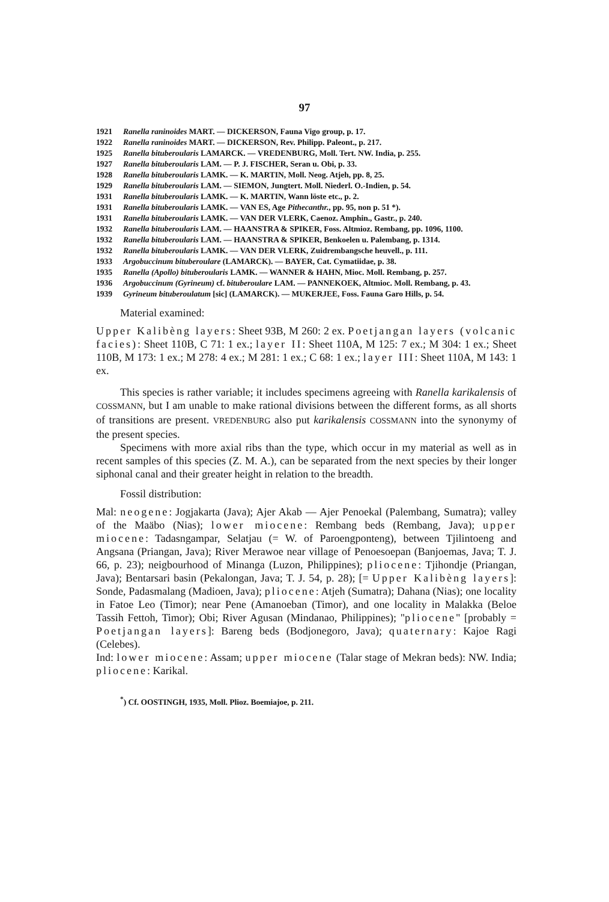97
1921 Ranella raninoides MART. — DICKERSON, Fauna Vigo group, p. 17.
1922 Ranella raninoides MART. — DICKERSON, Rev. Philipp. Paleont., p. 217.
1925 Ranella bituberoularis LAMARCK. — VREDENBURG, Moll. Tert. NW. India, p. 255.
1927 Ranella bituberoularis LAM. — P. J. FISCHER, Seran u. Obi, p. 33.
1928 Ranella bituberoularis LAMK. — K. MARTIN, Moll. Neog. Atjeh, pp. 8, 25.
1929 Ranella bituberoularis LAM. — SIEMON, Jungtert. Moll. Niederl. O.-Indien, p. 54.
1931 Ranella bituberoularis LAMK. — K. MARTIN, Wann löste etc., p. 2.
1931 Ranella bituberoularis LAMK. — VAN ES, Age Pithecanthr., pp. 95, non p. 51 *).
1931 Ranella bituberoularis LAMK. — VAN DER VLERK, Caenoz. Amphin., Gastr., p. 240.
1932 Ranella bituberoularis LAM. — HAANSTRA & SPIKER, Foss. Altmioz. Rembang, pp. 1096, 1100.
1932 Ranella bituberoularis LAM. — HAANSTRA & SPIKER, Benkoelen u. Palembang, p. 1314.
1932 Ranella bituberoularis LAMK. — VAN DER VLERK, Zuidrembangsche heuvell., p. 111.
1933 Argobuccinum bituberoulare (LAMARCK). — BAYER, Cat. Cymatiidae, p. 38.
1935 Ranella (Apollo) bituberoularis LAMK. — WANNER & HAHN, Mioc. Moll. Rembang, p. 257.
1936 Argobuccinum (Gyrineum) cf. bituberoulare LAM. — PANNEKOEK, Altmioc. Moll. Rembang, p. 43.
1939 Gyrineum bituberoulatum [sic] (LAMARCK). — MUKERJEE, Foss. Fauna Garo Hills, p. 54.
Material examined:
Upper Kalibèng layers: Sheet 93B, M 260: 2 ex. Poetjangan layers (volcanic facies): Sheet 110B, C 71: 1 ex.; layer II: Sheet 110A, M 125: 7 ex.; M 304: 1 ex.; Sheet 110B, M 173: 1 ex.; M 278: 4 ex.; M 281: 1 ex.; C 68: 1 ex.; layer III: Sheet 110A, M 143: 1 ex.
This species is rather variable; it includes specimens agreeing with Ranella karikalensis of COSSMANN, but I am unable to make rational divisions between the different forms, as all shorts of transitions are present. VREDENBURG also put karikalensis COSSMANN into the synonymy of the present species.
Specimens with more axial ribs than the type, which occur in my material as well as in recent samples of this species (Z. M. A.), can be separated from the next species by their longer siphonal canal and their greater height in relation to the breadth.
Fossil distribution:
Mal: neogene: Jogjakarta (Java); Ajer Akab — Ajer Penoekal (Palembang, Sumatra); valley of the Maäbo (Nias); lower miocene: Rembang beds (Rembang, Java); upper miocene: Tadasngampar, Selatjau (= W. of Paroengponteng), between Tjilintoeng and Angsana (Priangan, Java); River Merawoe near village of Penoesoepan (Banjoemas, Java; T. J. 66, p. 23); neigbourhood of Minanga (Luzon, Philippines); pliocene: Tjihondje (Priangan, Java); Bentarsari basin (Pekalongan, Java; T. J. 54, p. 28); [= Upper Kalibèng layers]: Sonde, Padasmalang (Madioen, Java); pliocene: Atjeh (Sumatra); Dahana (Nias); one locality in Fatoe Leo (Timor); near Pene (Amanoeban (Timor), and one locality in Malakka (Beloe Tassih Fettoh, Timor); Obi; River Agusan (Mindanao, Philippines); "pliocene" [probably = Poetjangan layers]: Bareng beds (Bodjonegoro, Java); quaternary: Kajoe Ragi (Celebes).
Ind: lower miocene: Assam; upper miocene (Talar stage of Mekran beds): NW. India; pliocene: Karikal.
<sup>*</sup>) Cf. OOSTINGH, 1935, Moll. Plioz. Boemiajoe, p. 211.